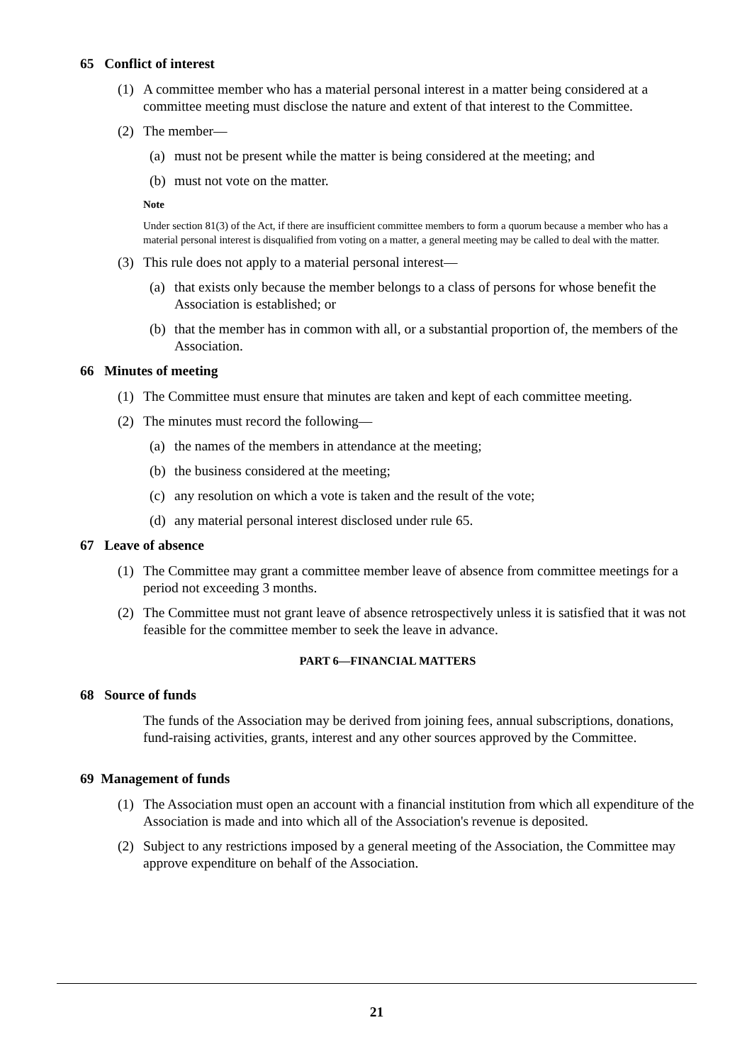65 Conflict of interest
(1) A committee member who has a material personal interest in a matter being considered at a committee meeting must disclose the nature and extent of that interest to the Committee.
(2) The member—
(a) must not be present while the matter is being considered at the meeting; and
(b) must not vote on the matter.
Note
Under section 81(3) of the Act, if there are insufficient committee members to form a quorum because a member who has a material personal interest is disqualified from voting on a matter, a general meeting may be called to deal with the matter.
(3) This rule does not apply to a material personal interest—
(a) that exists only because the member belongs to a class of persons for whose benefit the Association is established; or
(b) that the member has in common with all, or a substantial proportion of, the members of the Association.
66 Minutes of meeting
(1) The Committee must ensure that minutes are taken and kept of each committee meeting.
(2) The minutes must record the following—
(a) the names of the members in attendance at the meeting;
(b) the business considered at the meeting;
(c) any resolution on which a vote is taken and the result of the vote;
(d) any material personal interest disclosed under rule 65.
67 Leave of absence
(1) The Committee may grant a committee member leave of absence from committee meetings for a period not exceeding 3 months.
(2) The Committee must not grant leave of absence retrospectively unless it is satisfied that it was not feasible for the committee member to seek the leave in advance.
PART 6—FINANCIAL MATTERS
68 Source of funds
The funds of the Association may be derived from joining fees, annual subscriptions, donations, fund-raising activities, grants, interest and any other sources approved by the Committee.
69 Management of funds
(1) The Association must open an account with a financial institution from which all expenditure of the Association is made and into which all of the Association's revenue is deposited.
(2) Subject to any restrictions imposed by a general meeting of the Association, the Committee may approve expenditure on behalf of the Association.
21